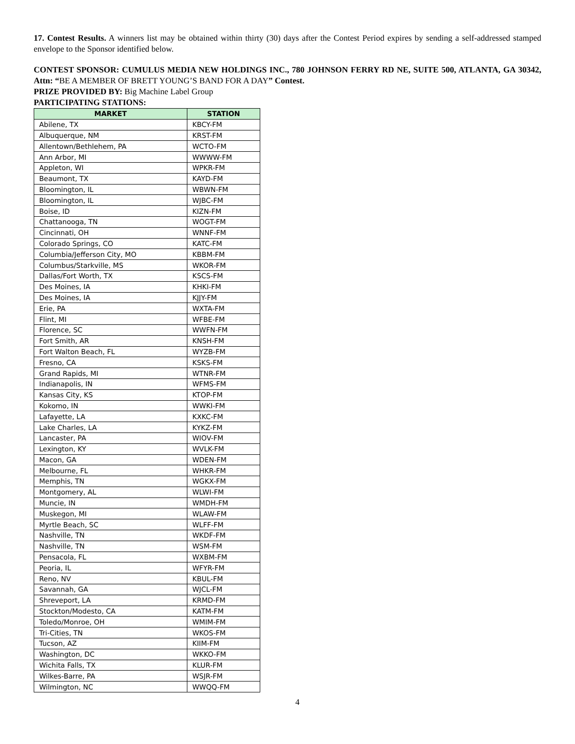17. Contest Results. A winners list may be obtained within thirty (30) days after the Contest Period expires by sending a self-addressed stamped envelope to the Sponsor identified below.
CONTEST SPONSOR: CUMULUS MEDIA NEW HOLDINGS INC., 780 JOHNSON FERRY RD NE, SUITE 500, ATLANTA, GA 30342, Attn: “BE A MEMBER OF BRETT YOUNG’S BAND FOR A DAY” Contest.
PRIZE PROVIDED BY: Big Machine Label Group
PARTICIPATING STATIONS:
| MARKET | STATION |
| --- | --- |
| Abilene, TX | KBCY-FM |
| Albuquerque, NM | KRST-FM |
| Allentown/Bethlehem, PA | WCTO-FM |
| Ann Arbor, MI | WWWW-FM |
| Appleton, WI | WPKR-FM |
| Beaumont, TX | KAYD-FM |
| Bloomington, IL | WBWN-FM |
| Bloomington, IL | WJBC-FM |
| Boise, ID | KIZN-FM |
| Chattanooga, TN | WOGT-FM |
| Cincinnati, OH | WNNF-FM |
| Colorado Springs, CO | KATC-FM |
| Columbia/Jefferson City, MO | KBBM-FM |
| Columbus/Starkville, MS | WKOR-FM |
| Dallas/Fort Worth, TX | KSCS-FM |
| Des Moines, IA | KHKI-FM |
| Des Moines, IA | KJJY-FM |
| Erie, PA | WXTA-FM |
| Flint, MI | WFBE-FM |
| Florence, SC | WWFN-FM |
| Fort Smith, AR | KNSH-FM |
| Fort Walton Beach, FL | WYZB-FM |
| Fresno, CA | KSKS-FM |
| Grand Rapids, MI | WTNR-FM |
| Indianapolis, IN | WFMS-FM |
| Kansas City, KS | KTOP-FM |
| Kokomo, IN | WWKI-FM |
| Lafayette, LA | KXKC-FM |
| Lake Charles, LA | KYKZ-FM |
| Lancaster, PA | WIOV-FM |
| Lexington, KY | WVLK-FM |
| Macon, GA | WDEN-FM |
| Melbourne, FL | WHKR-FM |
| Memphis, TN | WGKX-FM |
| Montgomery, AL | WLWI-FM |
| Muncie, IN | WMDH-FM |
| Muskegon, MI | WLAW-FM |
| Myrtle Beach, SC | WLFF-FM |
| Nashville, TN | WKDF-FM |
| Nashville, TN | WSM-FM |
| Pensacola, FL | WXBM-FM |
| Peoria, IL | WFYR-FM |
| Reno, NV | KBUL-FM |
| Savannah, GA | WJCL-FM |
| Shreveport, LA | KRMD-FM |
| Stockton/Modesto, CA | KATM-FM |
| Toledo/Monroe, OH | WMIM-FM |
| Tri-Cities, TN | WKOS-FM |
| Tucson, AZ | KIIM-FM |
| Washington, DC | WKKO-FM |
| Wichita Falls, TX | KLUR-FM |
| Wilkes-Barre, PA | WSJR-FM |
| Wilmington, NC | WWQQ-FM |
4